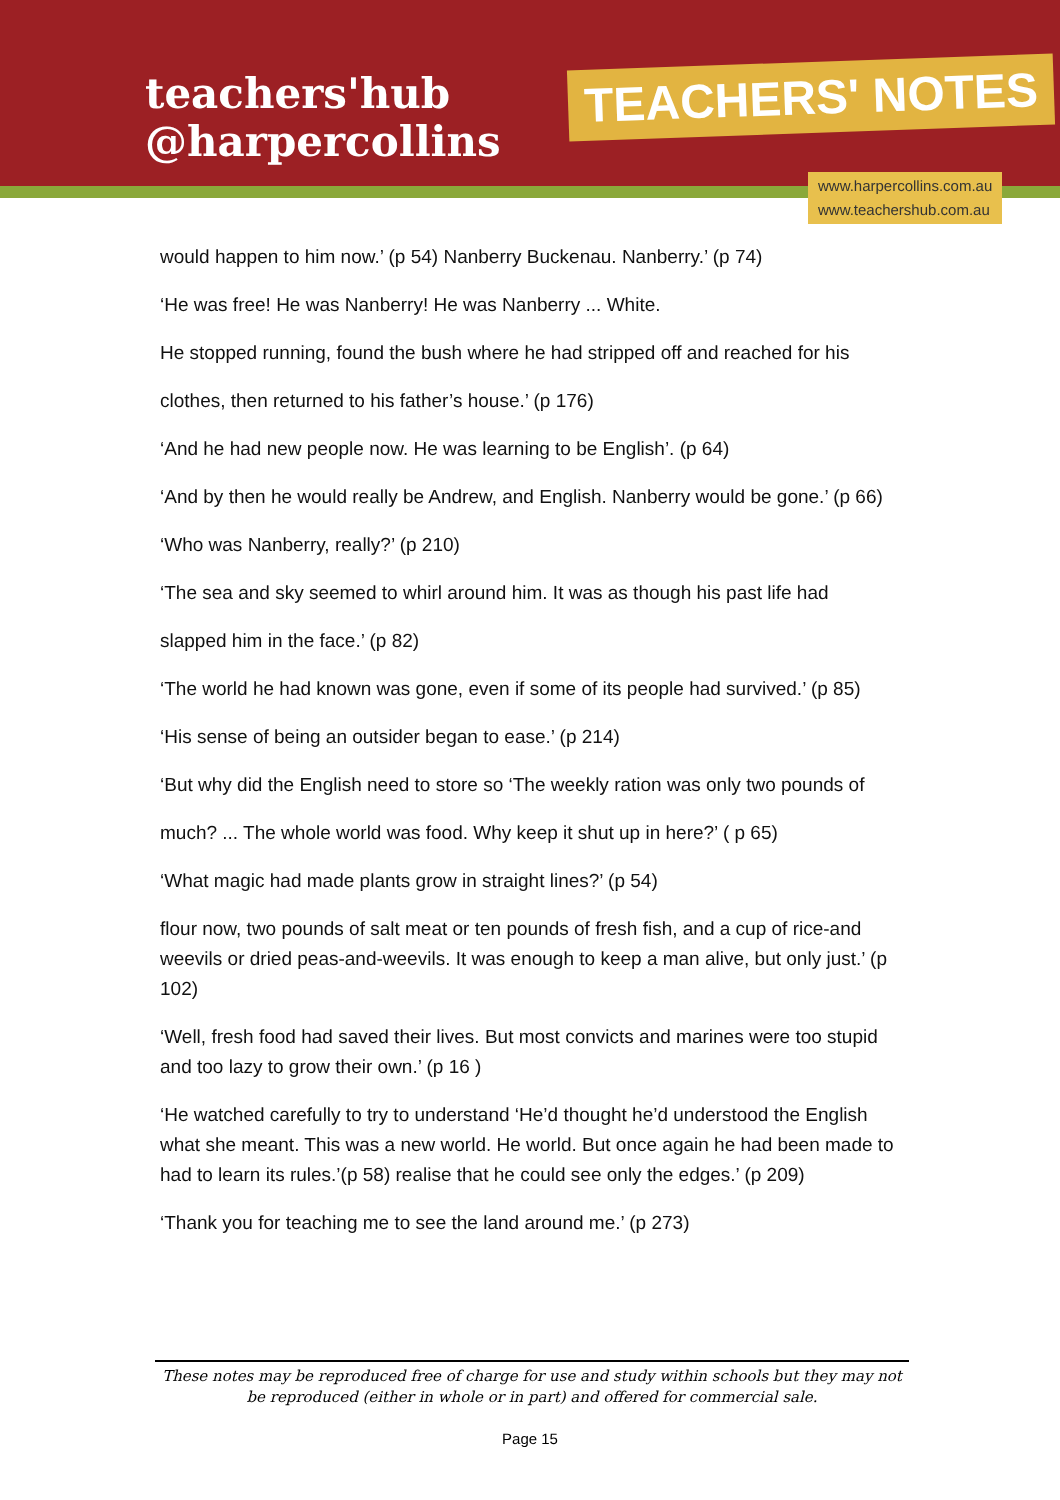teachers'hub
@harpercollins
TEACHERS' NOTES
www.harpercollins.com.au
www.teachershub.com.au
would happen to him now.’ (p 54) Nanberry Buckenau. Nanberry.’ (p 74)
‘He was free! He was Nanberry! He was Nanberry ... White.
He stopped running, found the bush where he had stripped off and reached for his
clothes, then returned to his father’s house.’ (p 176)
‘And he had new people now. He was learning to be English’. (p 64)
‘And by then he would really be Andrew, and English. Nanberry would be gone.’ (p 66)
‘Who was Nanberry, really?’ (p 210)
‘The sea and sky seemed to whirl around him. It was as though his past life had
slapped him in the face.’ (p 82)
‘The world he had known was gone, even if some of its people had survived.’ (p 85)
‘His sense of being an outsider began to ease.’ (p 214)
‘But why did the English need to store so ‘The weekly ration was only two pounds of
much? ... The whole world was food. Why keep it shut up in here?’ ( p 65)
‘What magic had made plants grow in straight lines?’ (p 54)
flour now, two pounds of salt meat or ten pounds of fresh fish, and a cup of rice-and weevils or dried peas-and-weevils. It was enough to keep a man alive, but only just.’ (p 102)
‘Well, fresh food had saved their lives. But most convicts and marines were too stupid and too lazy to grow their own.’ (p 16 )
‘He watched carefully to try to understand ‘He’d thought he’d understood the English what she meant. This was a new world. He world. But once again he had been made to had to learn its rules.’(p 58) realise that he could see only the edges.’ (p 209)
‘Thank you for teaching me to see the land around me.’ (p 273)
These notes may be reproduced free of charge for use and study within schools but they may not be reproduced (either in whole or in part) and offered for commercial sale.
Page 15